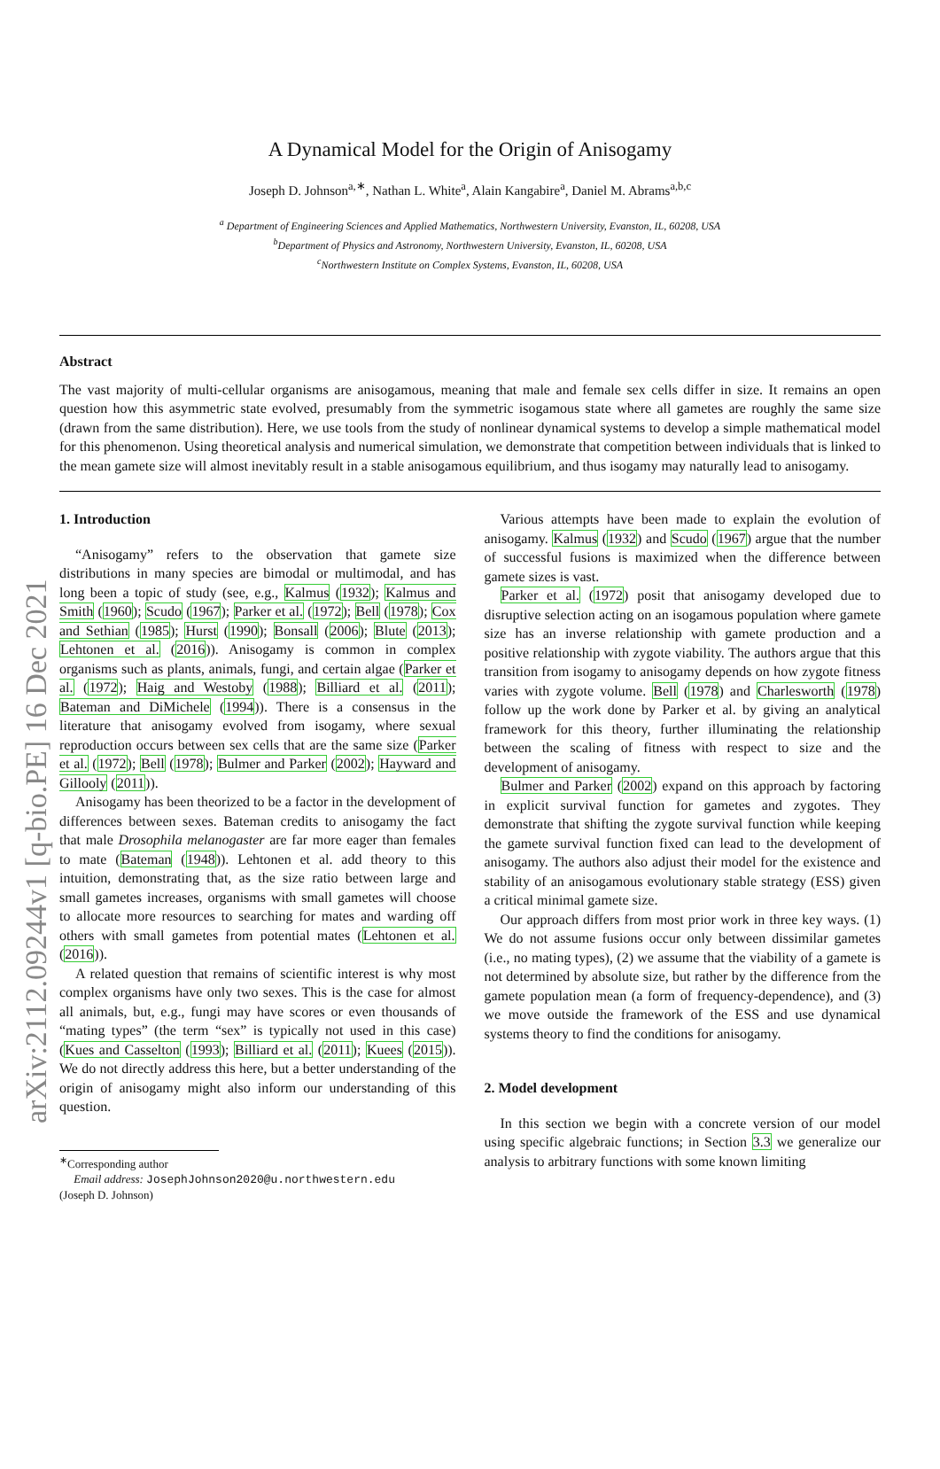arXiv:2112.09244v1 [q-bio.PE] 16 Dec 2021
A Dynamical Model for the Origin of Anisogamy
Joseph D. Johnson<sup>a,∗</sup>, Nathan L. White<sup>a</sup>, Alain Kangabire<sup>a</sup>, Daniel M. Abrams<sup>a,b,c</sup>
<sup>a</sup> Department of Engineering Sciences and Applied Mathematics, Northwestern University, Evanston, IL, 60208, USA
<sup>b</sup> Department of Physics and Astronomy, Northwestern University, Evanston, IL, 60208, USA
<sup>c</sup> Northwestern Institute on Complex Systems, Evanston, IL, 60208, USA
Abstract
The vast majority of multi-cellular organisms are anisogamous, meaning that male and female sex cells differ in size. It remains an open question how this asymmetric state evolved, presumably from the symmetric isogamous state where all gametes are roughly the same size (drawn from the same distribution). Here, we use tools from the study of nonlinear dynamical systems to develop a simple mathematical model for this phenomenon. Using theoretical analysis and numerical simulation, we demonstrate that competition between individuals that is linked to the mean gamete size will almost inevitably result in a stable anisogamous equilibrium, and thus isogamy may naturally lead to anisogamy.
1. Introduction
“Anisogamy” refers to the observation that gamete size distributions in many species are bimodal or multimodal, and has long been a topic of study (see, e.g., Kalmus (1932); Kalmus and Smith (1960); Scudo (1967); Parker et al. (1972); Bell (1978); Cox and Sethian (1985); Hurst (1990); Bonsall (2006); Blute (2013); Lehtonen et al. (2016)). Anisogamy is common in complex organisms such as plants, animals, fungi, and certain algae (Parker et al. (1972); Haig and Westoby (1988); Billiard et al. (2011); Bateman and DiMichele (1994)). There is a consensus in the literature that anisogamy evolved from isogamy, where sexual reproduction occurs between sex cells that are the same size (Parker et al. (1972); Bell (1978); Bulmer and Parker (2002); Hayward and Gillooly (2011)).
Anisogamy has been theorized to be a factor in the development of differences between sexes. Bateman credits to anisogamy the fact that male Drosophila melanogaster are far more eager than females to mate (Bateman (1948)). Lehtonen et al. add theory to this intuition, demonstrating that, as the size ratio between large and small gametes increases, organisms with small gametes will choose to allocate more resources to searching for mates and warding off others with small gametes from potential mates (Lehtonen et al. (2016)).
A related question that remains of scientific interest is why most complex organisms have only two sexes. This is the case for almost all animals, but, e.g., fungi may have scores or even thousands of “mating types” (the term “sex” is typically not used in this case) (Kues and Casselton (1993); Billiard et al. (2011); Kuees (2015)). We do not directly address this here, but a better understanding of the origin of anisogamy might also inform our understanding of this question.
<sup>∗</sup>Corresponding author
Email address: JosephJohnson2020@u.northwestern.edu
(Joseph D. Johnson)
Various attempts have been made to explain the evolution of anisogamy. Kalmus (1932) and Scudo (1967) argue that the number of successful fusions is maximized when the difference between gamete sizes is vast.
Parker et al. (1972) posit that anisogamy developed due to disruptive selection acting on an isogamous population where gamete size has an inverse relationship with gamete production and a positive relationship with zygote viability. The authors argue that this transition from isogamy to anisogamy depends on how zygote fitness varies with zygote volume. Bell (1978) and Charlesworth (1978) follow up the work done by Parker et al. by giving an analytical framework for this theory, further illuminating the relationship between the scaling of fitness with respect to size and the development of anisogamy.
Bulmer and Parker (2002) expand on this approach by factoring in explicit survival function for gametes and zygotes. They demonstrate that shifting the zygote survival function while keeping the gamete survival function fixed can lead to the development of anisogamy. The authors also adjust their model for the existence and stability of an anisogamous evolutionary stable strategy (ESS) given a critical minimal gamete size.
Our approach differs from most prior work in three key ways. (1) We do not assume fusions occur only between dissimilar gametes (i.e., no mating types), (2) we assume that the viability of a gamete is not determined by absolute size, but rather by the difference from the gamete population mean (a form of frequency-dependence), and (3) we move outside the framework of the ESS and use dynamical systems theory to find the conditions for anisogamy.
2. Model development
In this section we begin with a concrete version of our model using specific algebraic functions; in Section 3.3 we generalize our analysis to arbitrary functions with some known limiting